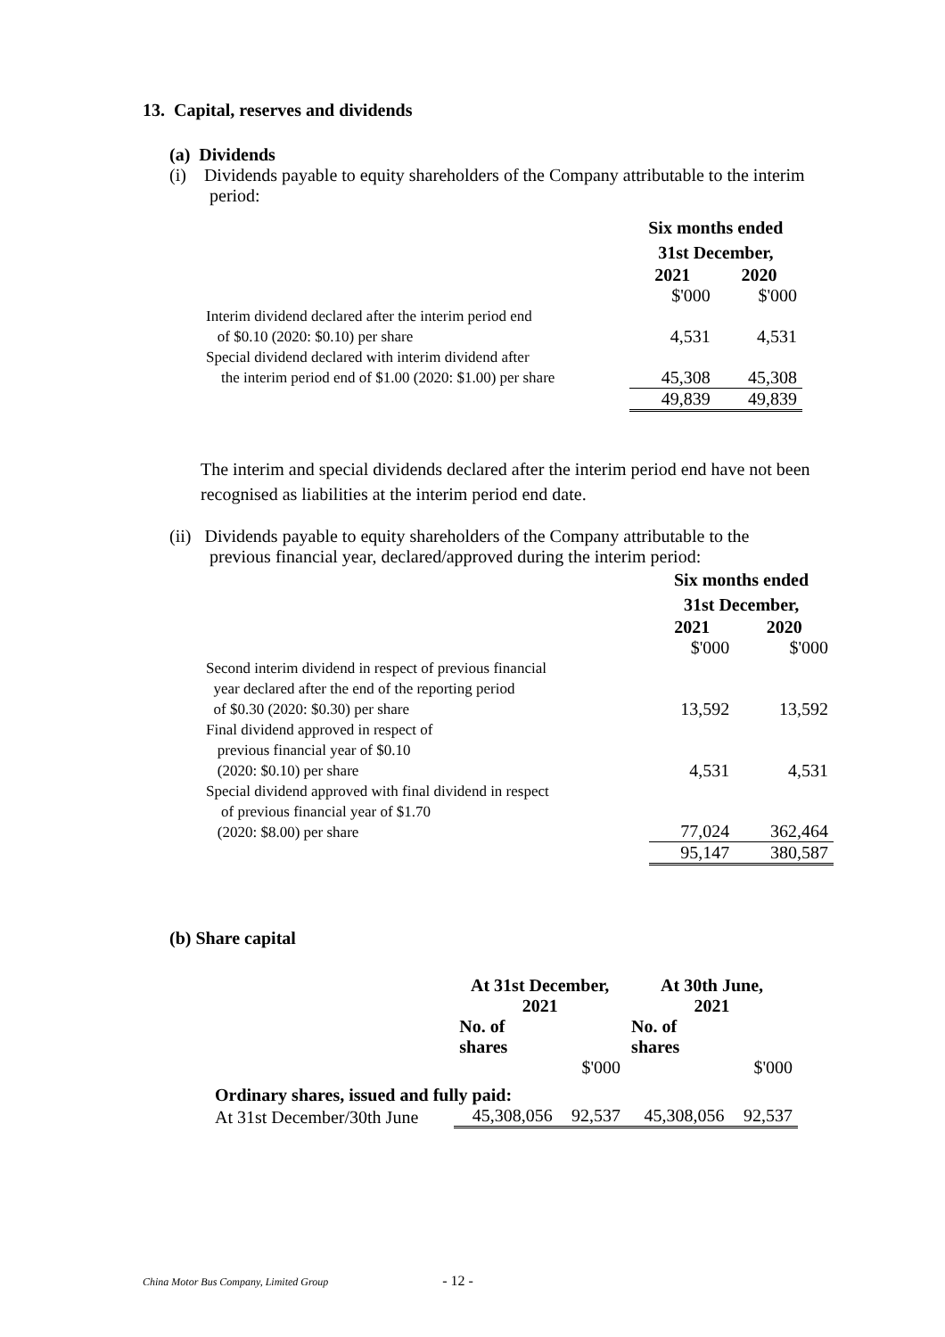13. Capital, reserves and dividends
(a) Dividends
(i) Dividends payable to equity shareholders of the Company attributable to the interim period:
| | Six months ended 31st December, | |
| --- | --- | --- |
| | 2021 | 2020 |
| | $'000 | $'000 |
| Interim dividend declared after the interim period end of $0.10 (2020: $0.10) per share | 4,531 | 4,531 |
| Special dividend declared with interim dividend after the interim period end of $1.00 (2020: $1.00) per share | 45,308 | 45,308 |
| | 49,839 | 49,839 |
The interim and special dividends declared after the interim period end have not been recognised as liabilities at the interim period end date.
(ii) Dividends payable to equity shareholders of the Company attributable to the previous financial year, declared/approved during the interim period:
| | Six months ended 31st December, | |
| --- | --- | --- |
| | 2021 | 2020 |
| | $'000 | $'000 |
| Second interim dividend in respect of previous financial year declared after the end of the reporting period of $0.30 (2020: $0.30) per share | 13,592 | 13,592 |
| Final dividend approved in respect of previous financial year of $0.10 (2020: $0.10) per share | 4,531 | 4,531 |
| Special dividend approved with final dividend in respect of previous financial year of $1.70 (2020: $8.00) per share | 77,024 | 362,464 |
| | 95,147 | 380,587 |
(b) Share capital
| | At 31st December, 2021 | | At 30th June, 2021 | |
| --- | --- | --- | --- | --- |
| | No. of shares | | No. of shares | |
| | | $'000 | | $'000 |
| Ordinary shares, issued and fully paid: | | | | |
| At 31st December/30th June | 45,308,056 | 92,537 | 45,308,056 | 92,537 |
China Motor Bus Company, Limited Group - 12 -